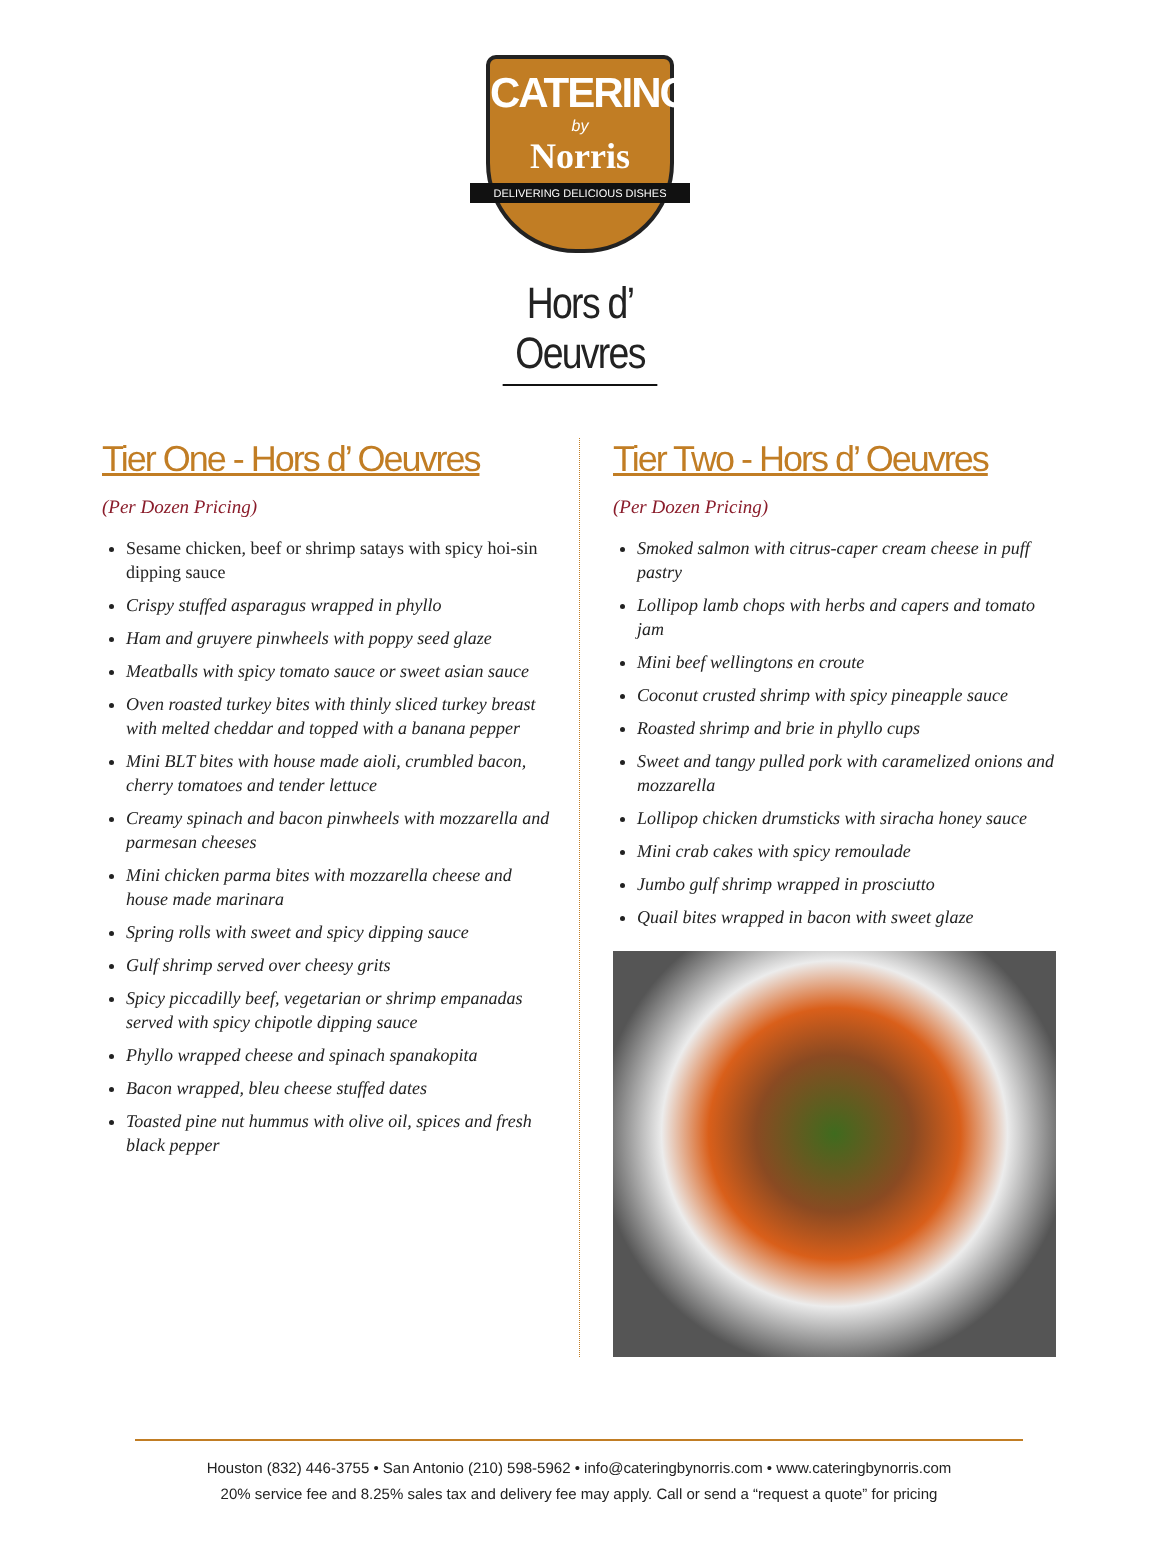CATERING
by
Norris
DELIVERING DELICIOUS DISHES
Hors d’ Oeuvres
Tier One - Hors d’ Oeuvres
(Per Dozen Pricing)
Sesame chicken, beef or shrimp satays with spicy hoi-sin dipping sauce
Crispy stuffed asparagus wrapped in phyllo
Ham and gruyere pinwheels with poppy seed glaze
Meatballs with spicy tomato sauce or sweet asian sauce
Oven roasted turkey bites with thinly sliced turkey breast with melted cheddar and topped with a banana pepper
Mini BLT bites with house made aioli, crumbled bacon, cherry tomatoes and tender lettuce
Creamy spinach and bacon pinwheels with mozzarella and parmesan cheeses
Mini chicken parma bites with mozzarella cheese and house made marinara
Spring rolls with sweet and spicy dipping sauce
Gulf shrimp served over cheesy grits
Spicy piccadilly beef, vegetarian or shrimp empanadas served with spicy chipotle dipping sauce
Phyllo wrapped cheese and spinach spanakopita
Bacon wrapped, bleu cheese stuffed dates
Toasted pine nut hummus with olive oil, spices and fresh black pepper
Tier Two - Hors d’ Oeuvres
(Per Dozen Pricing)
Smoked salmon with citrus-caper cream cheese in puff pastry
Lollipop lamb chops with herbs and capers and tomato jam
Mini beef wellingtons en croute
Coconut crusted shrimp with spicy pineapple sauce
Roasted shrimp and brie in phyllo cups
Sweet and tangy pulled pork with caramelized onions and mozzarella
Lollipop chicken drumsticks with siracha honey sauce
Mini crab cakes with spicy remoulade
Jumbo gulf shrimp wrapped in prosciutto
Quail bites wrapped in bacon with sweet glaze
Houston (832) 446-3755 • San Antonio (210) 598-5962 • info@cateringbynorris.com • www.cateringbynorris.com
20% service fee and 8.25% sales tax and delivery fee may apply. Call or send a “request a quote” for pricing